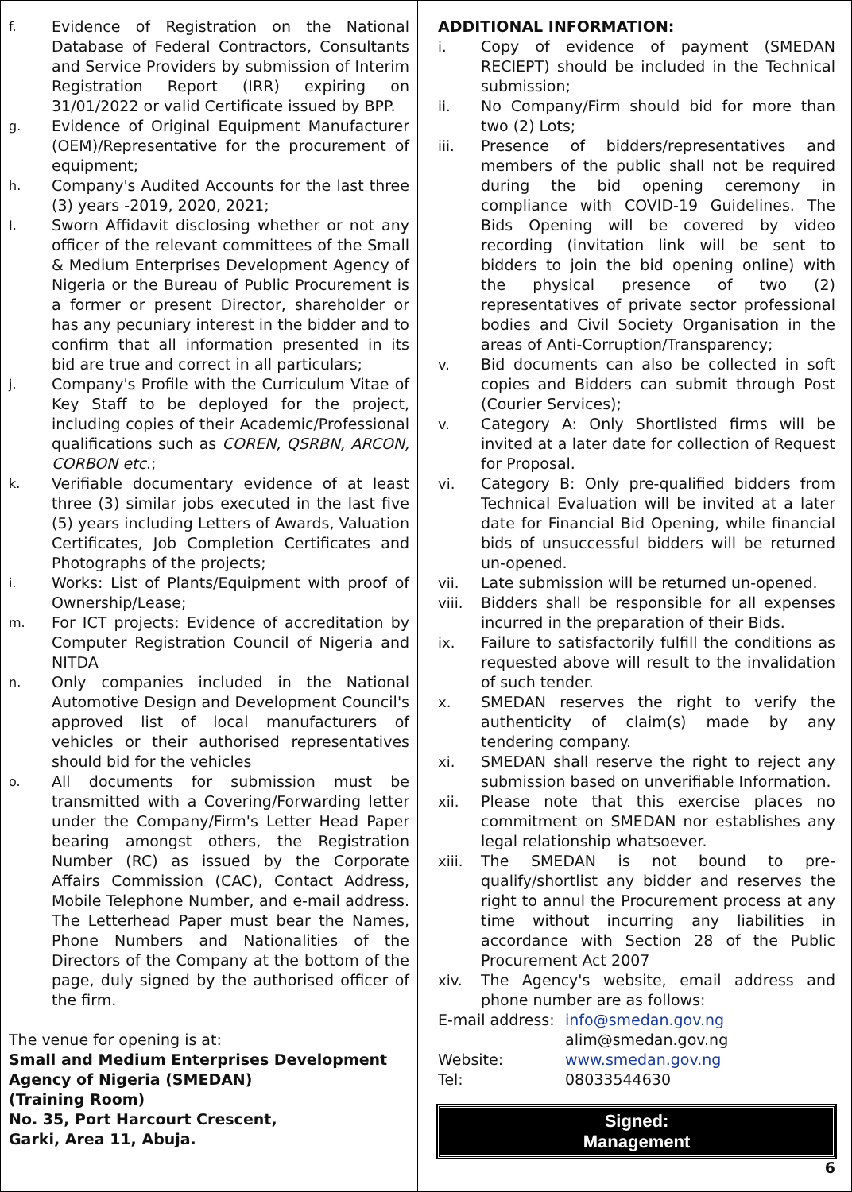f. Evidence of Registration on the National Database of Federal Contractors, Consultants and Service Providers by submission of Interim Registration Report (IRR) expiring on 31/01/2022 or valid Certificate issued by BPP.
g. Evidence of Original Equipment Manufacturer (OEM)/Representative for the procurement of equipment;
h. Company's Audited Accounts for the last three (3) years -2019, 2020, 2021;
I. Sworn Affidavit disclosing whether or not any officer of the relevant committees of the Small & Medium Enterprises Development Agency of Nigeria or the Bureau of Public Procurement is a former or present Director, shareholder or has any pecuniary interest in the bidder and to confirm that all information presented in its bid are true and correct in all particulars;
j. Company's Profile with the Curriculum Vitae of Key Staff to be deployed for the project, including copies of their Academic/Professional qualifications such as COREN, QSRBN, ARCON, CORBON etc.;
k. Verifiable documentary evidence of at least three (3) similar jobs executed in the last five (5) years including Letters of Awards, Valuation Certificates, Job Completion Certificates and Photographs of the projects;
i. Works: List of Plants/Equipment with proof of Ownership/Lease;
m. For ICT projects: Evidence of accreditation by Computer Registration Council of Nigeria and NITDA
n. Only companies included in the National Automotive Design and Development Council's approved list of local manufacturers of vehicles or their authorised representatives should bid for the vehicles
o. All documents for submission must be transmitted with a Covering/Forwarding letter under the Company/Firm's Letter Head Paper bearing amongst others, the Registration Number (RC) as issued by the Corporate Affairs Commission (CAC), Contact Address, Mobile Telephone Number, and e-mail address. The Letterhead Paper must bear the Names, Phone Numbers and Nationalities of the Directors of the Company at the bottom of the page, duly signed by the authorised officer of the firm.
The venue for opening is at:
Small and Medium Enterprises Development Agency of Nigeria (SMEDAN)
(Training Room)
No. 35, Port Harcourt Crescent,
Garki, Area 11, Abuja.
ADDITIONAL INFORMATION:
i. Copy of evidence of payment (SMEDAN RECIEPT) should be included in the Technical submission;
ii. No Company/Firm should bid for more than two (2) Lots;
iii. Presence of bidders/representatives and members of the public shall not be required during the bid opening ceremony in compliance with COVID-19 Guidelines. The Bids Opening will be covered by video recording (invitation link will be sent to bidders to join the bid opening online) with the physical presence of two (2) representatives of private sector professional bodies and Civil Society Organisation in the areas of Anti-Corruption/Transparency;
v. Bid documents can also be collected in soft copies and Bidders can submit through Post (Courier Services);
v. Category A: Only Shortlisted firms will be invited at a later date for collection of Request for Proposal.
vi. Category B: Only pre-qualified bidders from Technical Evaluation will be invited at a later date for Financial Bid Opening, while financial bids of unsuccessful bidders will be returned un-opened.
vii. Late submission will be returned un-opened.
viii. Bidders shall be responsible for all expenses incurred in the preparation of their Bids.
ix. Failure to satisfactorily fulfill the conditions as requested above will result to the invalidation of such tender.
x. SMEDAN reserves the right to verify the authenticity of claim(s) made by any tendering company.
xi. SMEDAN shall reserve the right to reject any submission based on unverifiable Information.
xii. Please note that this exercise places no commitment on SMEDAN nor establishes any legal relationship whatsoever.
xiii. The SMEDAN is not bound to pre-qualify/shortlist any bidder and reserves the right to annul the Procurement process at any time without incurring any liabilities in accordance with Section 28 of the Public Procurement Act 2007
xiv. The Agency's website, email address and phone number are as follows:
E-mail address: info@smedan.gov.ng
alim@smedan.gov.ng
Website: www.smedan.gov.ng
Tel: 08033544630
Signed:
Management
6